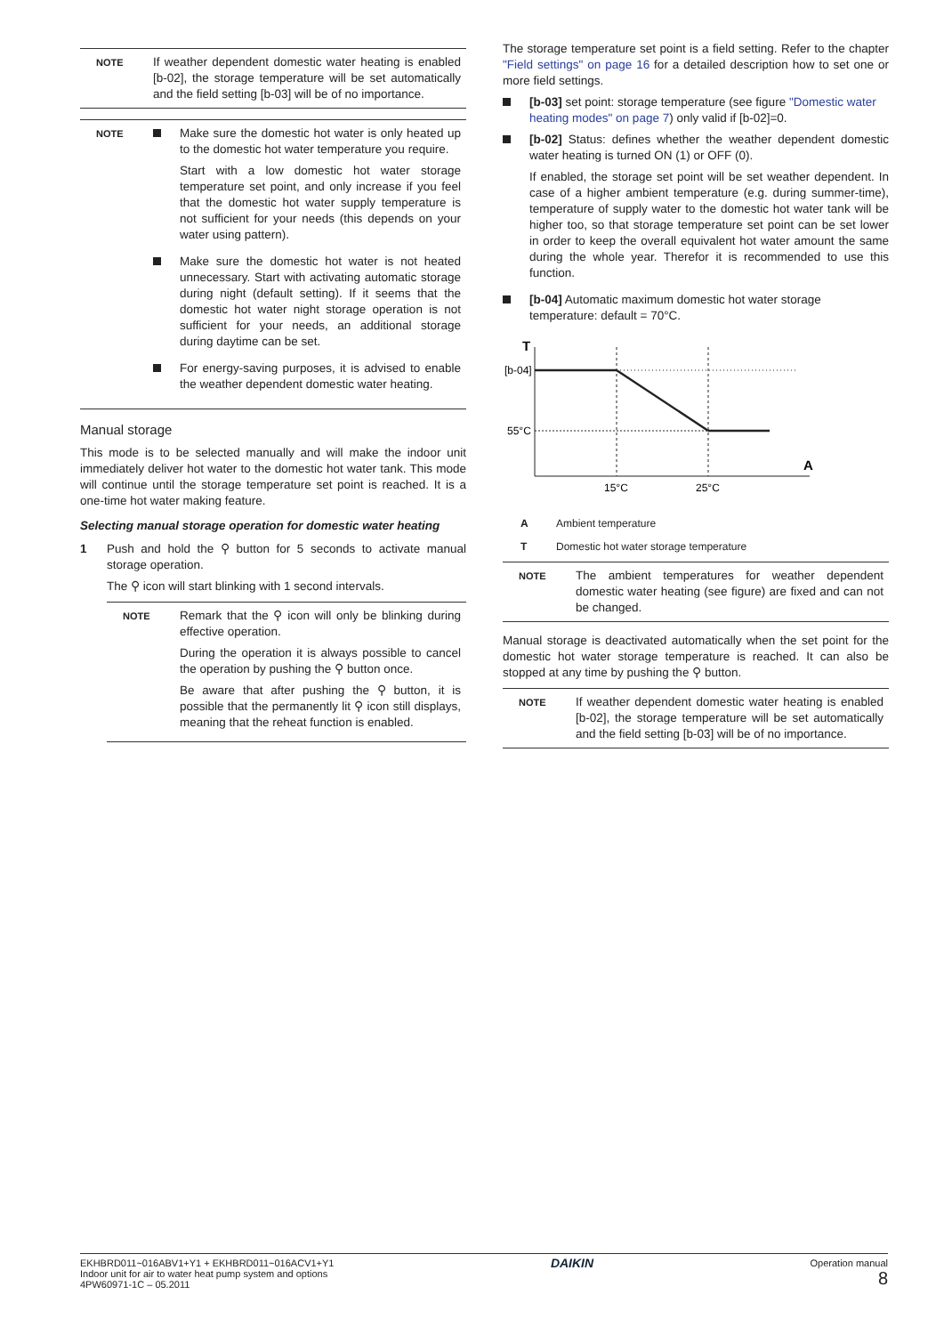NOTE
If weather dependent domestic water heating is enabled [b-02], the storage temperature will be set automatically and the field setting [b-03] will be of no importance.
NOTE
Make sure the domestic hot water is only heated up to the domestic hot water temperature you require.
Start with a low domestic hot water storage temperature set point, and only increase if you feel that the domestic hot water supply temperature is not sufficient for your needs (this depends on your water using pattern).
Make sure the domestic hot water is not heated unnecessary. Start with activating automatic storage during night (default setting). If it seems that the domestic hot water night storage operation is not sufficient for your needs, an additional storage during daytime can be set.
For energy-saving purposes, it is advised to enable the weather dependent domestic water heating.
Manual storage
This mode is to be selected manually and will make the indoor unit immediately deliver hot water to the domestic hot water tank. This mode will continue until the storage temperature set point is reached. It is a one-time hot water making feature.
Selecting manual storage operation for domestic water heating
1 Push and hold the ⚲ button for 5 seconds to activate manual storage operation.
The ⚲ icon will start blinking with 1 second intervals.
NOTE
Remark that the ⚲ icon will only be blinking during effective operation.
During the operation it is always possible to cancel the operation by pushing the ⚲ button once.
Be aware that after pushing the ⚲ button, it is possible that the permanently lit ⚲ icon still displays, meaning that the reheat function is enabled.
The storage temperature set point is a field setting. Refer to the chapter "Field settings" on page 16 for a detailed description how to set one or more field settings.
[b-03] set point: storage temperature (see figure "Domestic water heating modes" on page 7) only valid if [b-02]=0.
[b-02] Status: defines whether the weather dependent domestic water heating is turned ON (1) or OFF (0).
If enabled, the storage set point will be set weather dependent. In case of a higher ambient temperature (e.g. during summer-time), temperature of supply water to the domestic hot water tank will be higher too, so that storage temperature set point can be set lower in order to keep the overall equivalent hot water amount the same during the whole year. Therefor it is recommended to use this function.
[b-04] Automatic maximum domestic hot water storage temperature: default = 70°C.
T
[b-04]
55°C
A
15°C
25°C
A Ambient temperature
T Domestic hot water storage temperature
NOTE
The ambient temperatures for weather dependent domestic water heating (see figure) are fixed and can not be changed.
Manual storage is deactivated automatically when the set point for the domestic hot water storage temperature is reached. It can also be stopped at any time by pushing the ⚲ button.
NOTE
If weather dependent domestic water heating is enabled [b-02], the storage temperature will be set automatically and the field setting [b-03] will be of no importance.
EKHBRD011~016ABV1+Y1 + EKHBRD011~016ACV1+Y1
Indoor unit for air to water heat pump system and options
4PW60971-1C – 05.2011
DAIKIN
Operation manual
8